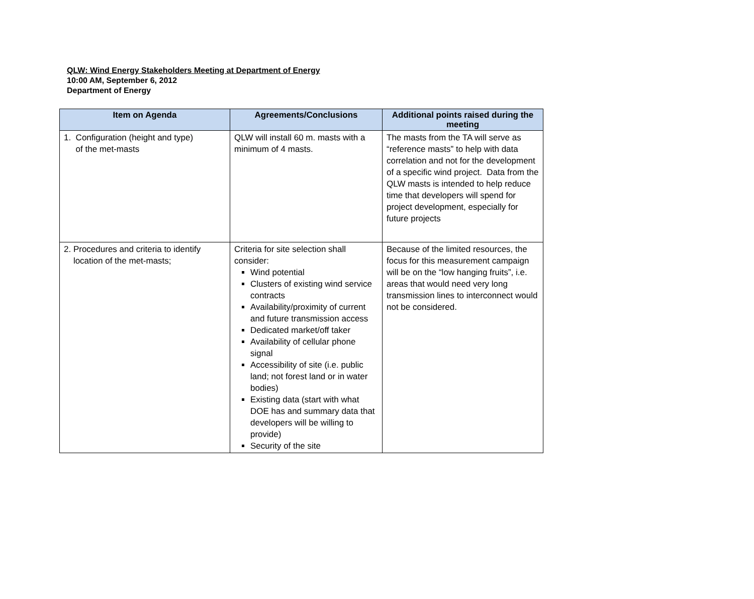QLW: Wind Energy Stakeholders Meeting at Department of Energy
10:00 AM, September 6, 2012
Department of Energy
| Item on Agenda | Agreements/Conclusions | Additional points raised during the meeting |
| --- | --- | --- |
| 1. Configuration (height and type) of the met-masts | QLW will install 60 m. masts with a minimum of 4 masts. | The masts from the TA will serve as “reference masts” to help with data correlation and not for the development of a specific wind project. Data from the QLW masts is intended to help reduce time that developers will spend for project development, especially for future projects |
| 2. Procedures and criteria to identify location of the met-masts; | Criteria for site selection shall consider: Wind potential Clusters of existing wind service contracts Availability/proximity of current and future transmission access Dedicated market/off taker Availability of cellular phone signal Accessibility of site (i.e. public land; not forest land or in water bodies) Existing data (start with what DOE has and summary data that developers will be willing to provide) Security of the site | Because of the limited resources, the focus for this measurement campaign will be on the “low hanging fruits”, i.e. areas that would need very long transmission lines to interconnect would not be considered. |